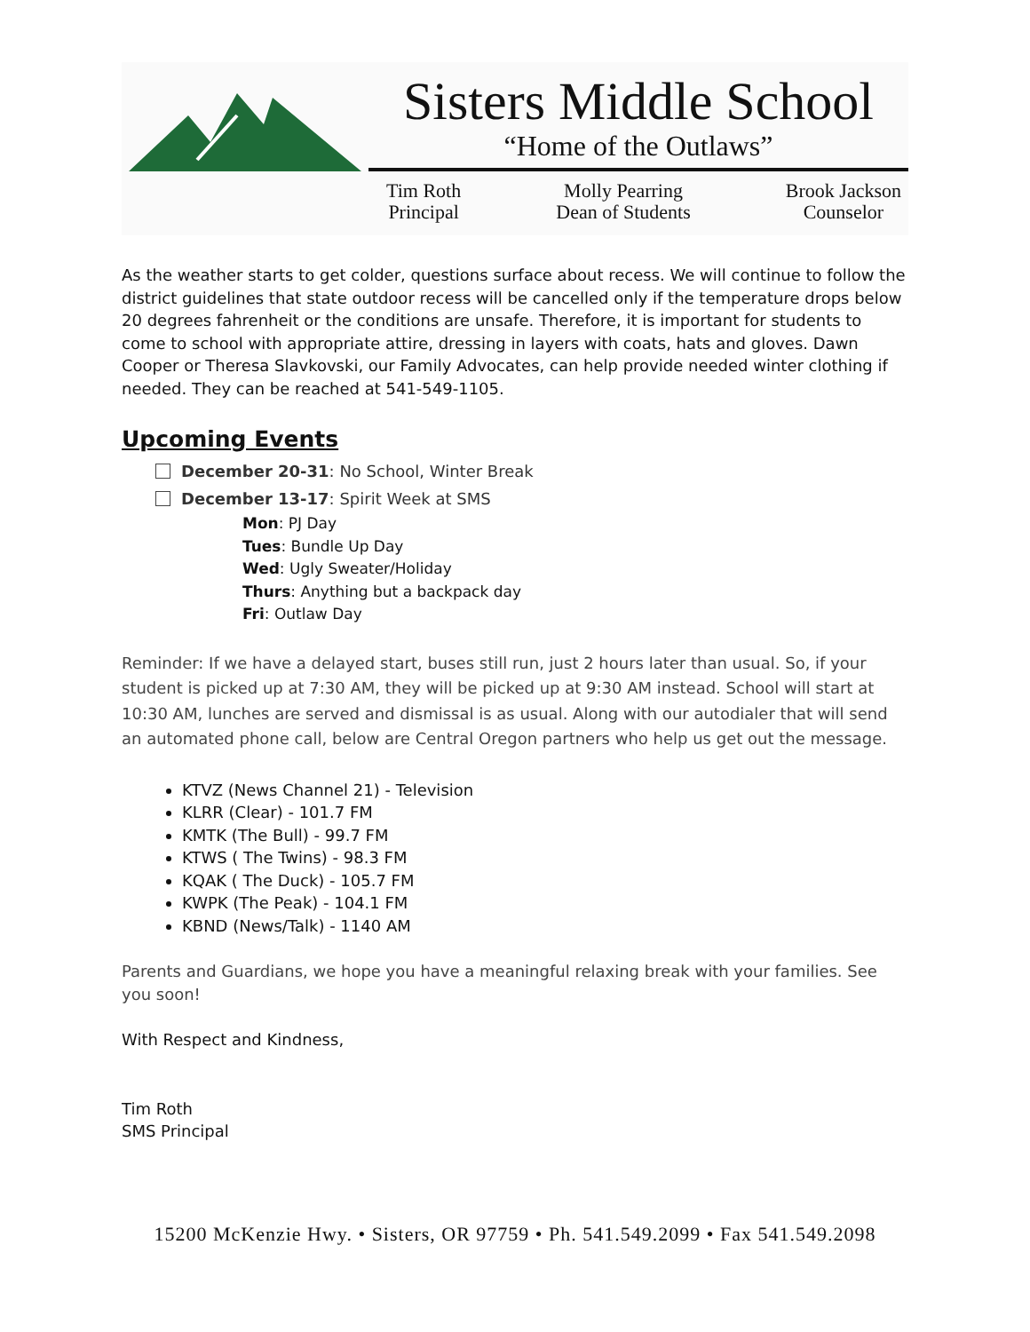Sisters Middle School
“Home of the Outlaws”
Tim Roth
Principal
Molly Pearring
Dean of Students
Brook Jackson
Counselor
As the weather starts to get colder, questions surface about recess. We will continue to follow the district guidelines that state outdoor recess will be cancelled only if the temperature drops below 20 degrees fahrenheit or the conditions are unsafe. Therefore, it is important for students to come to school with appropriate attire, dressing in layers with coats, hats and gloves. Dawn Cooper or Theresa Slavkovski, our Family Advocates, can help provide needed winter clothing if needed. They can be reached at 541-549-1105.
Upcoming Events
December 20-31: No School, Winter Break
December 13-17: Spirit Week at SMS
Mon: PJ Day
Tues: Bundle Up Day
Wed: Ugly Sweater/Holiday
Thurs: Anything but a backpack day
Fri: Outlaw Day
Reminder: If we have a delayed start, buses still run, just 2 hours later than usual. So, if your student is picked up at 7:30 AM, they will be picked up at 9:30 AM instead. School will start at 10:30 AM, lunches are served and dismissal is as usual. Along with our autodialer that will send an automated phone call, below are Central Oregon partners who help us get out the message.
KTVZ (News Channel 21) - Television
KLRR (Clear) - 101.7 FM
KMTK (The Bull) - 99.7 FM
KTWS ( The Twins) - 98.3 FM
KQAK ( The Duck) - 105.7 FM
KWPK (The Peak) - 104.1 FM
KBND (News/Talk) - 1140 AM
Parents and Guardians, we hope you have a meaningful relaxing break with your families. See you soon!
With Respect and Kindness,
Tim Roth
SMS Principal
15200 McKenzie Hwy. • Sisters, OR 97759 • Ph. 541.549.2099 • Fax 541.549.2098